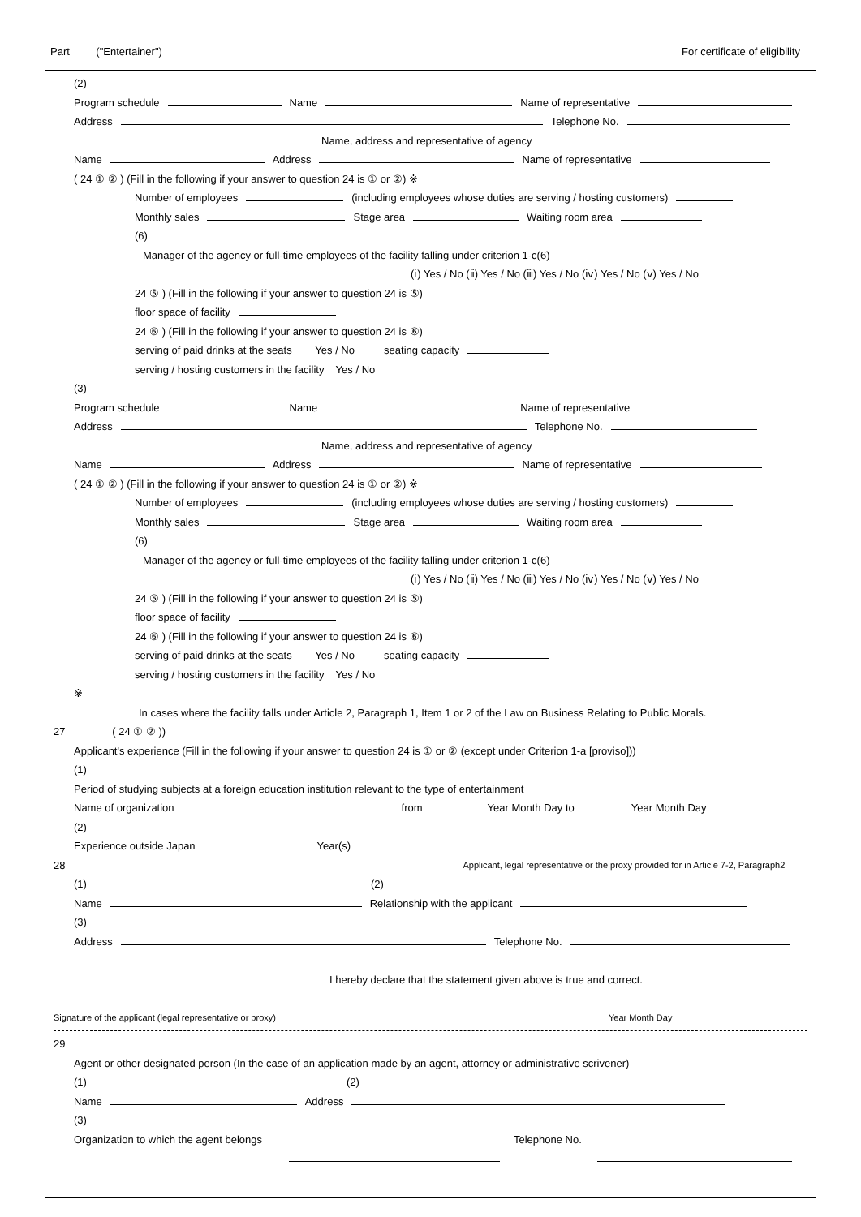Part ("Entertainer") For certificate of eligibility
(2)
Program schedule Name Name of representative
Address Telephone No.
Name, address and representative of agency
Name Address Name of representative
( 24 ① ② ) (Fill in the following if your answer to question 24 is ① or ②) ※
Number of employees (including employees whose duties are serving / hosting customers)
Monthly sales Stage area Waiting room area
(6)
Manager of the agency or full-time employees of the facility falling under criterion 1-c(6)
(ⅰ) Yes / No (ⅱ) Yes / No (ⅲ) Yes / No (ⅳ) Yes / No (ⅴ) Yes / No
24 ⑤ ) (Fill in the following if your answer to question 24 is ⑤)
floor space of facility
24 ⑥ ) (Fill in the following if your answer to question 24 is ⑥)
serving of paid drinks at the seats Yes / No seating capacity
serving / hosting customers in the facility Yes / No
(3)
Program schedule Name Name of representative
Address Telephone No.
Name, address and representative of agency
Name Address Name of representative
( 24 ① ② ) (Fill in the following if your answer to question 24 is ① or ②) ※
Number of employees (including employees whose duties are serving / hosting customers)
Monthly sales Stage area Waiting room area
(6)
Manager of the agency or full-time employees of the facility falling under criterion 1-c(6)
(ⅰ) Yes / No (ⅱ) Yes / No (ⅲ) Yes / No (ⅳ) Yes / No (ⅴ) Yes / No
24 ⑤ ) (Fill in the following if your answer to question 24 is ⑤)
floor space of facility
24 ⑥ ) (Fill in the following if your answer to question 24 is ⑥)
serving of paid drinks at the seats Yes / No seating capacity
serving / hosting customers in the facility Yes / No
※
In cases where the facility falls under Article 2, Paragraph 1, Item 1 or 2 of the Law on Business Relating to Public Morals.
27 ( 24 ① ② ))
Applicant's experience (Fill in the following if your answer to question 24 is ① or ② (except under Criterion 1-a [proviso]))
(1)
Period of studying subjects at a foreign education institution relevant to the type of entertainment
Name of organization from Year Month Day to Year Month Day
(2)
Experience outside Japan Year(s)
28 Applicant, legal representative or the proxy provided for in Article 7-2, Paragraph2
(1) (2)
Name Relationship with the applicant
(3)
Address Telephone No.
I hereby declare that the statement given above is true and correct.
Signature of the applicant (legal representative or proxy) Year Month Day
29
Agent or other designated person (In the case of an application made by an agent, attorney or administrative scrivener)
(1) (2)
Name Address
(3)
Organization to which the agent belongs Telephone No.